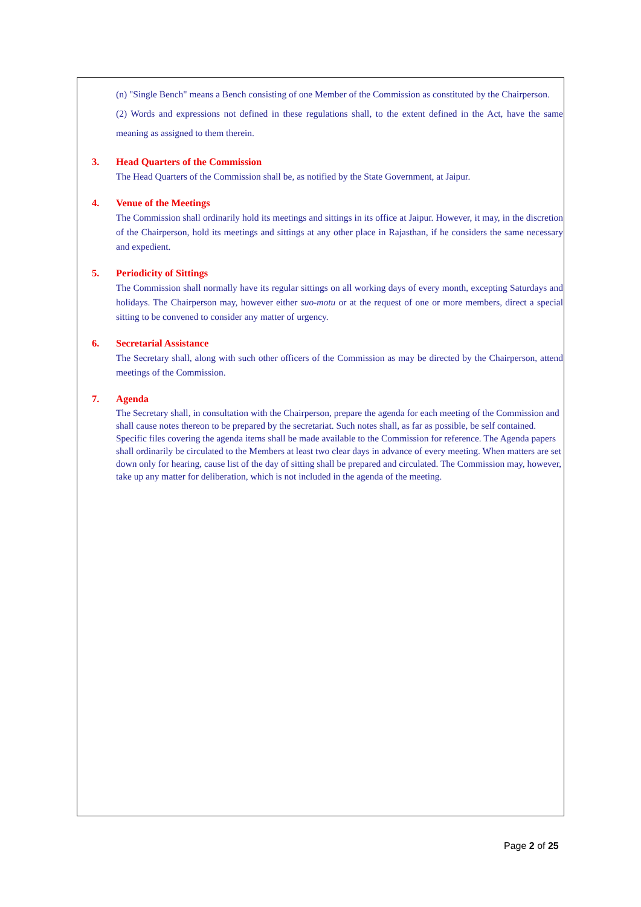(n) "Single Bench" means a Bench consisting of one Member of the Commission as constituted by the Chairperson.
(2) Words and expressions not defined in these regulations shall, to the extent defined in the Act, have the same meaning as assigned to them therein.
3. Head Quarters of the Commission
The Head Quarters of the Commission shall be, as notified by the State Government, at Jaipur.
4. Venue of the Meetings
The Commission shall ordinarily hold its meetings and sittings in its office at Jaipur. However, it may, in the discretion of the Chairperson, hold its meetings and sittings at any other place in Rajasthan, if he considers the same necessary and expedient.
5. Periodicity of Sittings
The Commission shall normally have its regular sittings on all working days of every month, excepting Saturdays and holidays. The Chairperson may, however either suo-motu or at the request of one or more members, direct a special sitting to be convened to consider any matter of urgency.
6. Secretarial Assistance
The Secretary shall, along with such other officers of the Commission as may be directed by the Chairperson, attend meetings of the Commission.
7. Agenda
The Secretary shall, in consultation with the Chairperson, prepare the agenda for each meeting of the Commission and shall cause notes thereon to be prepared by the secretariat. Such notes shall, as far as possible, be self contained. Specific files covering the agenda items shall be made available to the Commission for reference. The Agenda papers shall ordinarily be circulated to the Members at least two clear days in advance of every meeting. When matters are set down only for hearing, cause list of the day of sitting shall be prepared and circulated. The Commission may, however, take up any matter for deliberation, which is not included in the agenda of the meeting.
Page 2 of 25